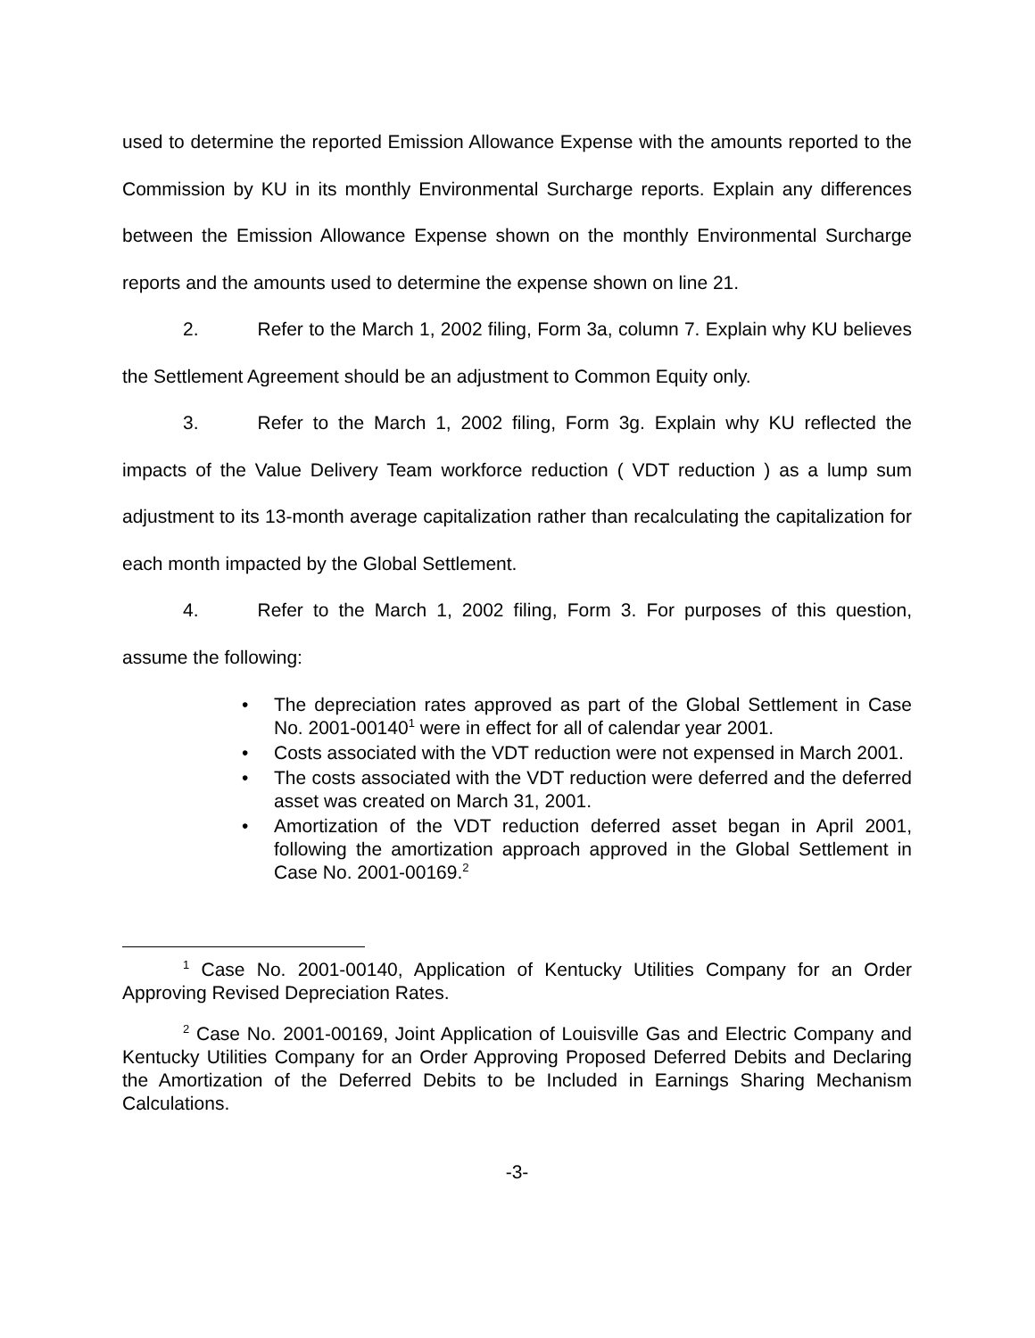used to determine the reported Emission Allowance Expense with the amounts reported to the Commission by KU in its monthly Environmental Surcharge reports. Explain any differences between the Emission Allowance Expense shown on the monthly Environmental Surcharge reports and the amounts used to determine the expense shown on line 21.
2. Refer to the March 1, 2002 filing, Form 3a, column 7. Explain why KU believes the Settlement Agreement should be an adjustment to Common Equity only.
3. Refer to the March 1, 2002 filing, Form 3g. Explain why KU reflected the impacts of the Value Delivery Team workforce reduction ( VDT reduction ) as a lump sum adjustment to its 13-month average capitalization rather than recalculating the capitalization for each month impacted by the Global Settlement.
4. Refer to the March 1, 2002 filing, Form 3. For purposes of this question, assume the following:
• The depreciation rates approved as part of the Global Settlement in Case No. 2001-00140<sup>1</sup> were in effect for all of calendar year 2001.
• Costs associated with the VDT reduction were not expensed in March 2001.
• The costs associated with the VDT reduction were deferred and the deferred asset was created on March 31, 2001.
• Amortization of the VDT reduction deferred asset began in April 2001, following the amortization approach approved in the Global Settlement in Case No. 2001-00169.<sup>2</sup>
<sup>1</sup> Case No. 2001-00140, Application of Kentucky Utilities Company for an Order Approving Revised Depreciation Rates.
<sup>2</sup> Case No. 2001-00169, Joint Application of Louisville Gas and Electric Company and Kentucky Utilities Company for an Order Approving Proposed Deferred Debits and Declaring the Amortization of the Deferred Debits to be Included in Earnings Sharing Mechanism Calculations.
-3-